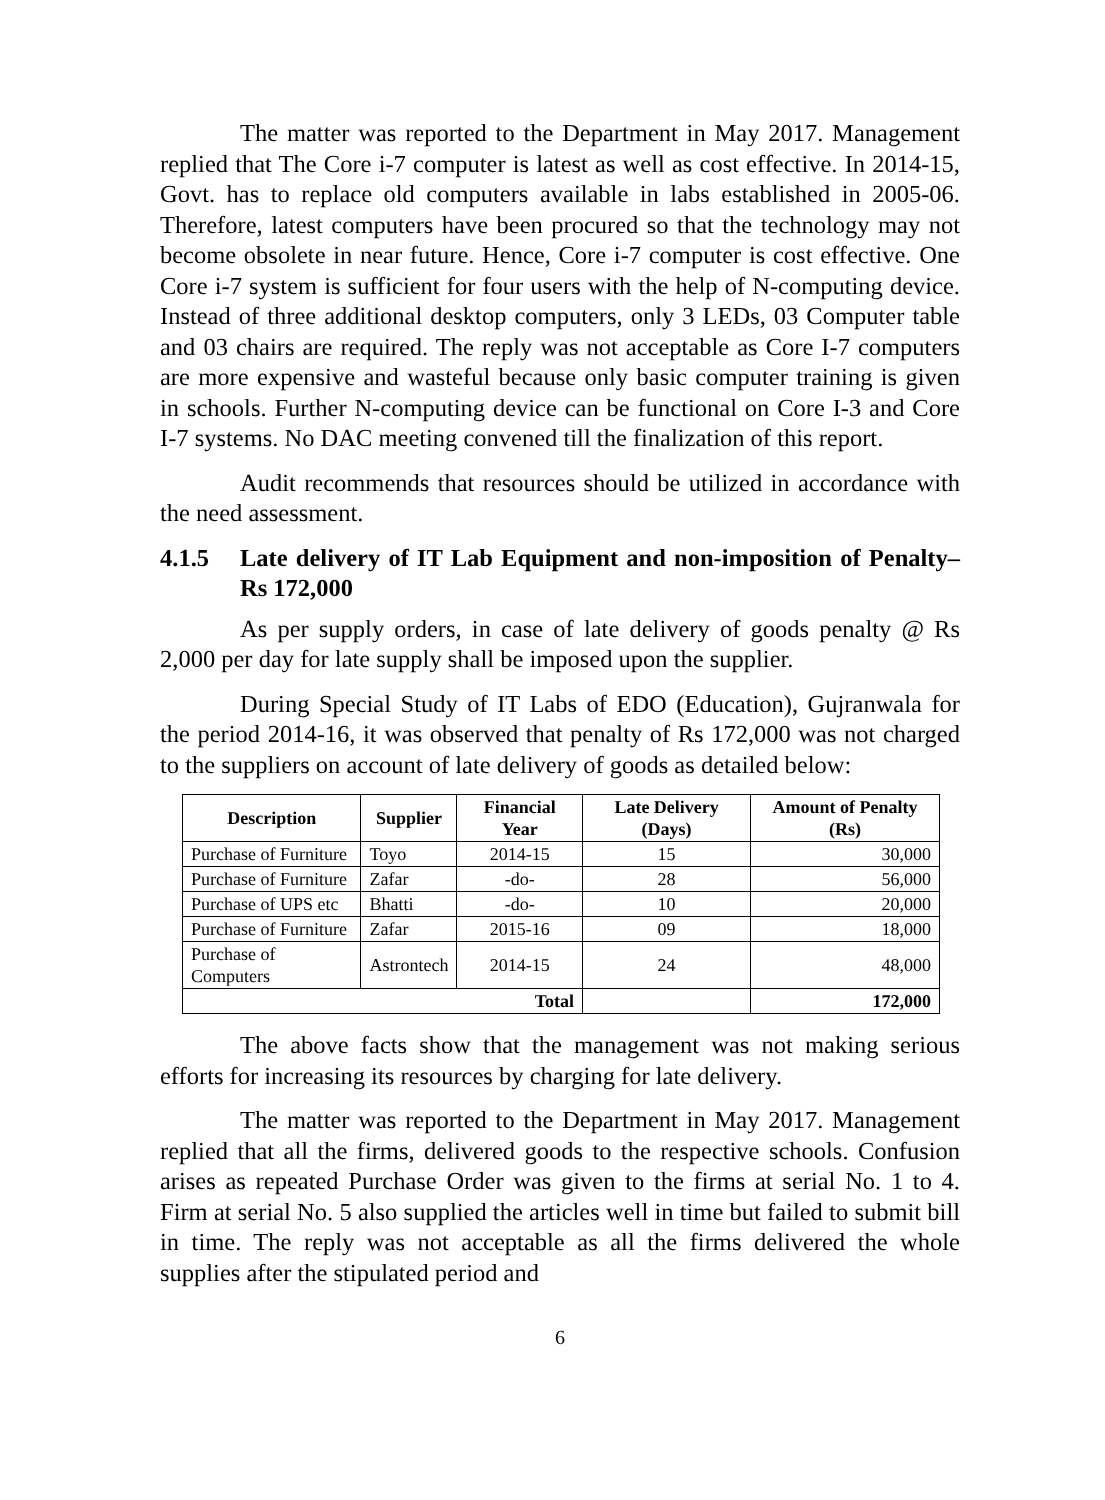The matter was reported to the Department in May 2017. Management replied that The Core i-7 computer is latest as well as cost effective. In 2014-15, Govt. has to replace old computers available in labs established in 2005-06. Therefore, latest computers have been procured so that the technology may not become obsolete in near future. Hence, Core i-7 computer is cost effective. One Core i-7 system is sufficient for four users with the help of N-computing device. Instead of three additional desktop computers, only 3 LEDs, 03 Computer table and 03 chairs are required. The reply was not acceptable as Core I-7 computers are more expensive and wasteful because only basic computer training is given in schools. Further N-computing device can be functional on Core I-3 and Core I-7 systems. No DAC meeting convened till the finalization of this report.
Audit recommends that resources should be utilized in accordance with the need assessment.
4.1.5 Late delivery of IT Lab Equipment and non-imposition of Penalty– Rs 172,000
As per supply orders, in case of late delivery of goods penalty @ Rs 2,000 per day for late supply shall be imposed upon the supplier.
During Special Study of IT Labs of EDO (Education), Gujranwala for the period 2014-16, it was observed that penalty of Rs 172,000 was not charged to the suppliers on account of late delivery of goods as detailed below:
| Description | Supplier | Financial Year | Late Delivery (Days) | Amount of Penalty (Rs) |
| --- | --- | --- | --- | --- |
| Purchase of Furniture | Toyo | 2014-15 | 15 | 30,000 |
| Purchase of Furniture | Zafar | -do- | 28 | 56,000 |
| Purchase of UPS etc | Bhatti | -do- | 10 | 20,000 |
| Purchase of Furniture | Zafar | 2015-16 | 09 | 18,000 |
| Purchase of Computers | Astrontech | 2014-15 | 24 | 48,000 |
| Total | | | | 172,000 |
The above facts show that the management was not making serious efforts for increasing its resources by charging for late delivery.
The matter was reported to the Department in May 2017. Management replied that all the firms, delivered goods to the respective schools. Confusion arises as repeated Purchase Order was given to the firms at serial No. 1 to 4. Firm at serial No. 5 also supplied the articles well in time but failed to submit bill in time. The reply was not acceptable as all the firms delivered the whole supplies after the stipulated period and
6